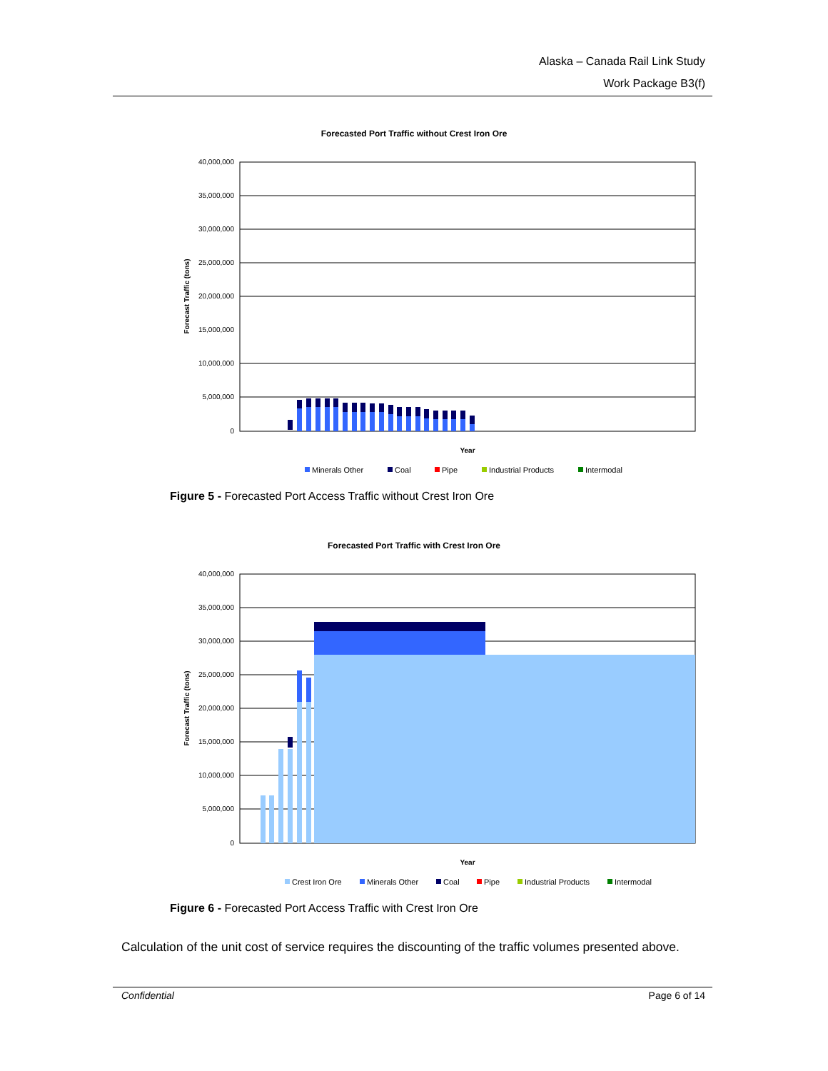Alaska – Canada Rail Link Study
Work Package B3(f)
Forecasted Port Traffic without Crest Iron Ore
40,000,000
35,000,000
30,000,000
25,000,000
20,000,000
15,000,000
10,000,000
5,000,000
0
Forecast Traffic (tons)
Year
Minerals Other
Coal
Pipe
Industrial Products
Intermodal
Figure 5 - Forecasted Port Access Traffic without Crest Iron Ore
Forecasted Port Traffic with Crest Iron Ore
40,000,000
35,000,000
30,000,000
25,000,000
20,000,000
15,000,000
10,000,000
5,000,000
0
Forecast Traffic (tons)
Year
Crest Iron Ore
Minerals Other
Coal
Pipe
Industrial Products
Intermodal
Figure 6 - Forecasted Port Access Traffic with Crest Iron Ore
Calculation of the unit cost of service requires the discounting of the traffic volumes presented above.
Confidential Page 6 of 14